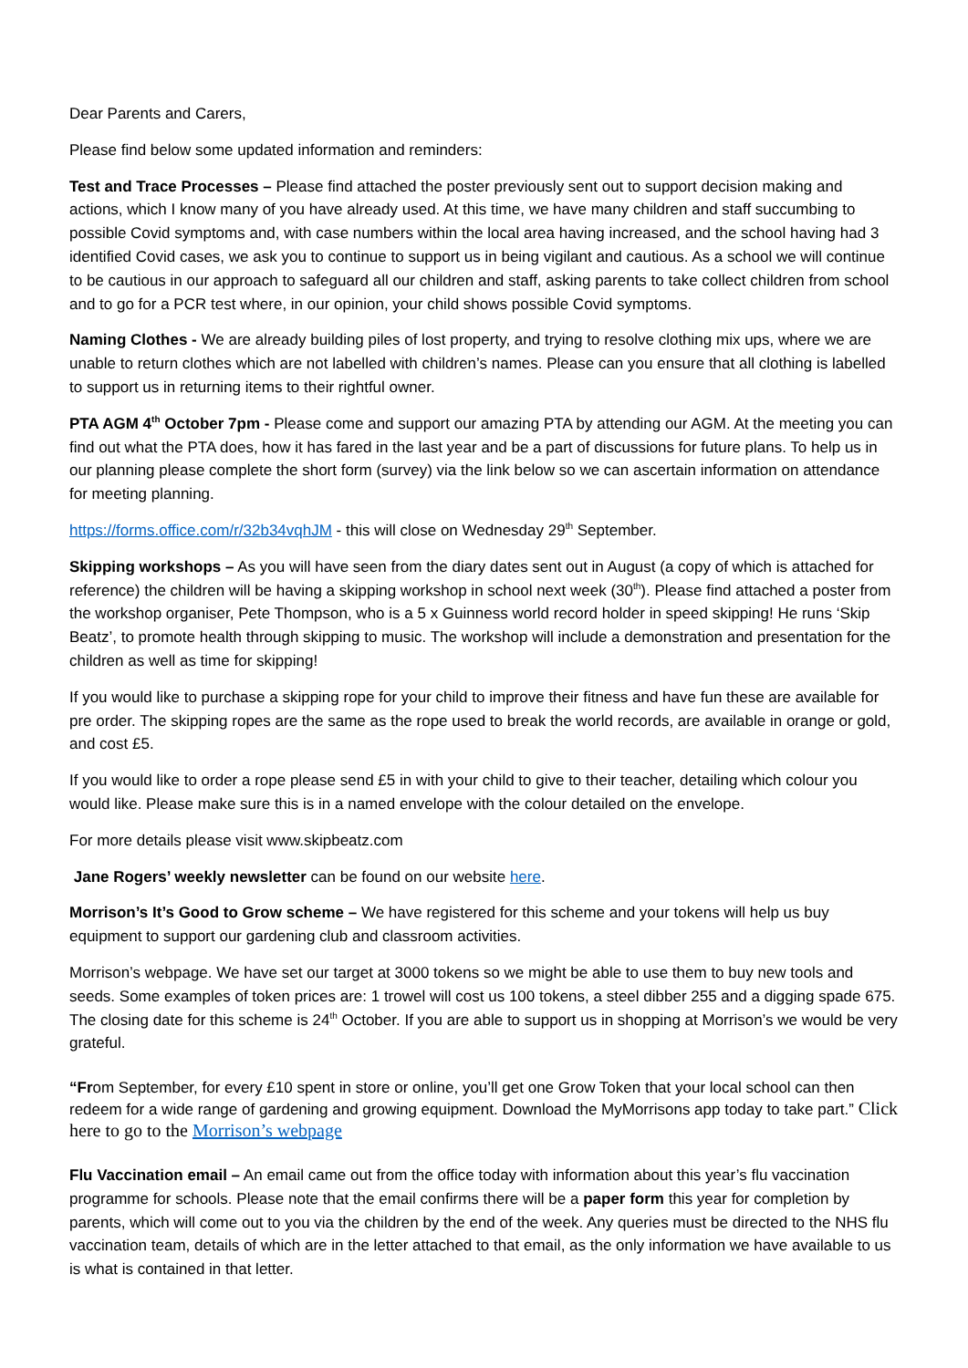Dear Parents and Carers,
Please find below some updated information and reminders:
Test and Trace Processes – Please find attached the poster previously sent out to support decision making and actions, which I know many of you have already used. At this time, we have many children and staff succumbing to possible Covid symptoms and, with case numbers within the local area having increased, and the school having had 3 identified Covid cases, we ask you to continue to support us in being vigilant and cautious. As a school we will continue to be cautious in our approach to safeguard all our children and staff, asking parents to take collect children from school and to go for a PCR test where, in our opinion, your child shows possible Covid symptoms.
Naming Clothes - We are already building piles of lost property, and trying to resolve clothing mix ups, where we are unable to return clothes which are not labelled with children’s names. Please can you ensure that all clothing is labelled to support us in returning items to their rightful owner.
PTA AGM 4<sup>th</sup> October 7pm - Please come and support our amazing PTA by attending our AGM. At the meeting you can find out what the PTA does, how it has fared in the last year and be a part of discussions for future plans. To help us in our planning please complete the short form (survey) via the link below so we can ascertain information on attendance for meeting planning.
https://forms.office.com/r/32b34vqhJM - this will close on Wednesday 29<sup>th</sup> September.
Skipping workshops – As you will have seen from the diary dates sent out in August (a copy of which is attached for reference) the children will be having a skipping workshop in school next week (30<sup>th</sup>). Please find attached a poster from the workshop organiser, Pete Thompson, who is a 5 x Guinness world record holder in speed skipping! He runs ‘Skip Beatz’, to promote health through skipping to music. The workshop will include a demonstration and presentation for the children as well as time for skipping!
If you would like to purchase a skipping rope for your child to improve their fitness and have fun these are available for pre order. The skipping ropes are the same as the rope used to break the world records, are available in orange or gold, and cost £5.
If you would like to order a rope please send £5 in with your child to give to their teacher, detailing which colour you would like. Please make sure this is in a named envelope with the colour detailed on the envelope.
For more details please visit www.skipbeatz.com
Jane Rogers’ weekly newsletter can be found on our website here.
Morrison’s It’s Good to Grow scheme – We have registered for this scheme and your tokens will help us buy equipment to support our gardening club and classroom activities.
Morrison’s webpage. We have set our target at 3000 tokens so we might be able to use them to buy new tools and seeds. Some examples of token prices are: 1 trowel will cost us 100 tokens, a steel dibber 255 and a digging spade 675. The closing date for this scheme is 24<sup>th</sup> October. If you are able to support us in shopping at Morrison’s we would be very grateful.
“From September, for every £10 spent in store or online, you’ll get one Grow Token that your local school can then redeem for a wide range of gardening and growing equipment. Download the MyMorrisons app today to take part.” Click here to go to the Morrison’s webpage
Flu Vaccination email – An email came out from the office today with information about this year’s flu vaccination programme for schools. Please note that the email confirms there will be a paper form this year for completion by parents, which will come out to you via the children by the end of the week. Any queries must be directed to the NHS flu vaccination team, details of which are in the letter attached to that email, as the only information we have available to us is what is contained in that letter.